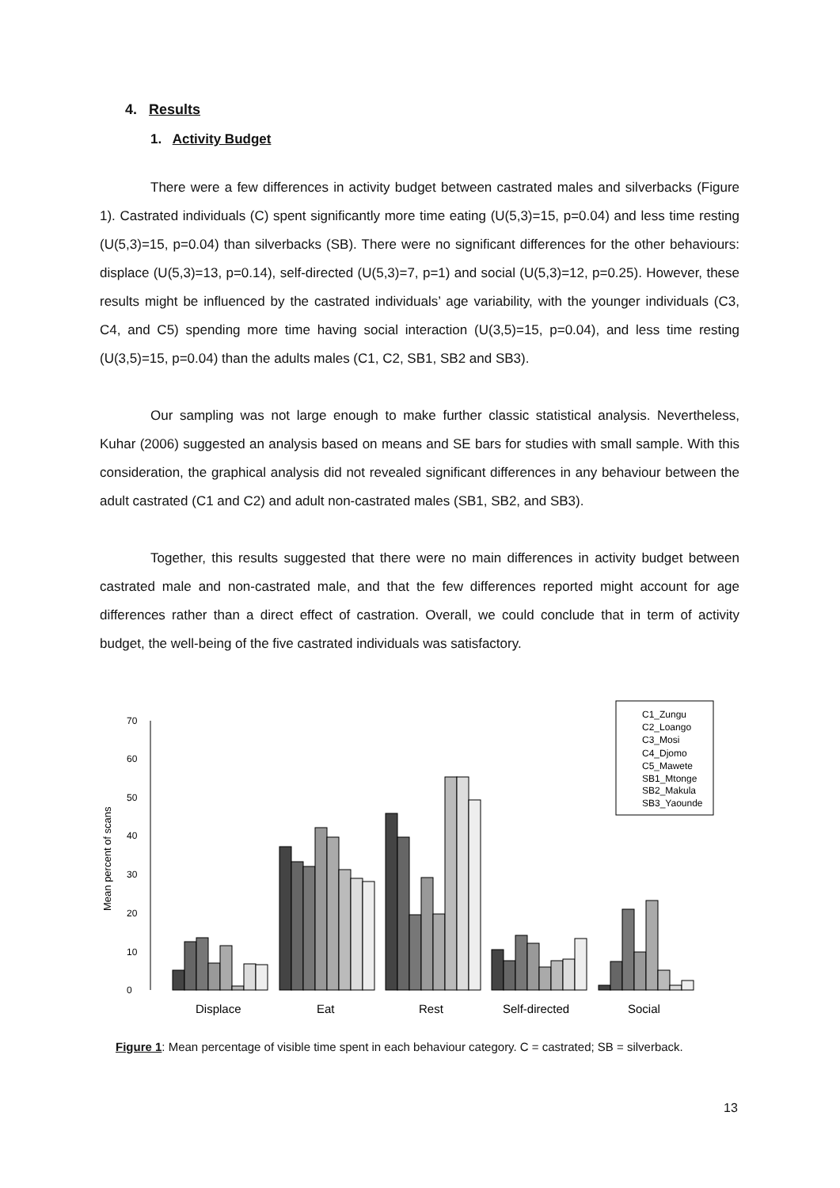4. Results
1. Activity Budget
There were a few differences in activity budget between castrated males and silverbacks (Figure 1). Castrated individuals (C) spent significantly more time eating (U(5,3)=15, p=0.04) and less time resting (U(5,3)=15, p=0.04) than silverbacks (SB). There were no significant differences for the other behaviours: displace (U(5,3)=13, p=0.14), self-directed (U(5,3)=7, p=1) and social (U(5,3)=12, p=0.25). However, these results might be influenced by the castrated individuals’ age variability, with the younger individuals (C3, C4, and C5) spending more time having social interaction (U(3,5)=15, p=0.04), and less time resting (U(3,5)=15, p=0.04) than the adults males (C1, C2, SB1, SB2 and SB3).
Our sampling was not large enough to make further classic statistical analysis. Nevertheless, Kuhar (2006) suggested an analysis based on means and SE bars for studies with small sample. With this consideration, the graphical analysis did not revealed significant differences in any behaviour between the adult castrated (C1 and C2) and adult non-castrated males (SB1, SB2, and SB3).
Together, this results suggested that there were no main differences in activity budget between castrated male and non-castrated male, and that the few differences reported might account for age differences rather than a direct effect of castration. Overall, we could conclude that in term of activity budget, the well-being of the five castrated individuals was satisfactory.
Mean percent of scans
0
10
20
30
40
50
60
70
Displace
Eat
Rest
Self-directed
Social
C1_Zungu
C2_Loango
C3_Mosi
C4_Djomo
C5_Mawete
SB1_Mtonge
SB2_Makula
SB3_Yaounde
Figure 1: Mean percentage of visible time spent in each behaviour category. C = castrated; SB = silverback.
13